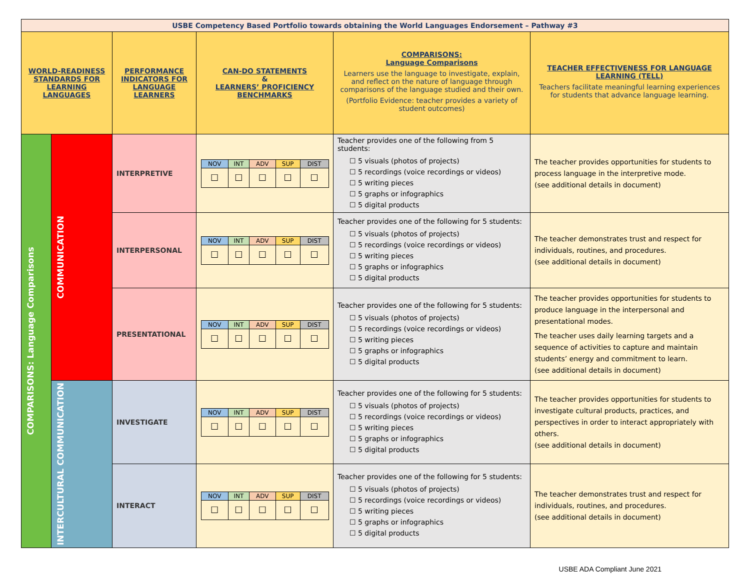| USBE Competency Based Portfolio towards obtaining the World Languages Endorsement – Pathway #3 | | | | | |
| WORLD-READINESS STANDARDS FOR LEARNING LANGUAGES | | PERFORMANCE INDICATORS FOR LANGUAGE LEARNERS | CAN-DO STATEMENTS & LEARNERS’ PROFICIENCY BENCHMARKS | COMPARISONS: Language Comparisons Learners use the language to investigate, explain, and reflect on the nature of language through comparisons of the language studied and their own. (Portfolio Evidence: teacher provides a variety of student outcomes) | TEACHER EFFECTIVENESS FOR LANGUAGE LEARNING (TELL) Teachers facilitate meaningful learning experiences for students that advance language learning. |
| COMPARISONS: Language Comparisons | COMMUNICATION | INTERPRETIVE | / NOV / INT / ADV / SUP / DIST / / ☐ / ☐ / ☐ / ☐ / ☐ / | Teacher provides one of the following from 5 students: ☐ 5 visuals (photos of projects) ☐ 5 recordings (voice recordings or videos) ☐ 5 writing pieces ☐ 5 graphs or infographics ☐ 5 digital products | The teacher provides opportunities for students to process language in the interpretive mode. (see additional details in document) |
| | | INTERPERSONAL | / NOV / INT / ADV / SUP / DIST / / ☐ / ☐ / ☐ / ☐ / ☐ / | Teacher provides one of the following for 5 students: ☐ 5 visuals (photos of projects) ☐ 5 recordings (voice recordings or videos) ☐ 5 writing pieces ☐ 5 graphs or infographics ☐ 5 digital products | The teacher demonstrates trust and respect for individuals, routines, and procedures. (see additional details in document) |
| | | PRESENTATIONAL | / NOV / INT / ADV / SUP / DIST / / ☐ / ☐ / ☐ / ☐ / ☐ / | Teacher provides one of the following for 5 students: ☐ 5 visuals (photos of projects) ☐ 5 recordings (voice recordings or videos) ☐ 5 writing pieces ☐ 5 graphs or infographics ☐ 5 digital products | The teacher provides opportunities for students to produce language in the interpersonal and presentational modes. The teacher uses daily learning targets and a sequence of activities to capture and maintain students’ energy and commitment to learn. (see additional details in document) |
| | INTERCULTURAL COMMUNICATION | INVESTIGATE | / NOV / INT / ADV / SUP / DIST / / ☐ / ☐ / ☐ / ☐ / ☐ / | Teacher provides one of the following for 5 students: ☐ 5 visuals (photos of projects) ☐ 5 recordings (voice recordings or videos) ☐ 5 writing pieces ☐ 5 graphs or infographics ☐ 5 digital products | The teacher provides opportunities for students to investigate cultural products, practices, and perspectives in order to interact appropriately with others. (see additional details in document) |
| | | INTERACT | / NOV / INT / ADV / SUP / DIST / / ☐ / ☐ / ☐ / ☐ / ☐ / | Teacher provides one of the following for 5 students: ☐ 5 visuals (photos of projects) ☐ 5 recordings (voice recordings or videos) ☐ 5 writing pieces ☐ 5 graphs or infographics ☐ 5 digital products | The teacher demonstrates trust and respect for individuals, routines, and procedures. (see additional details in document) |
USBE ADA Compliant June 2021